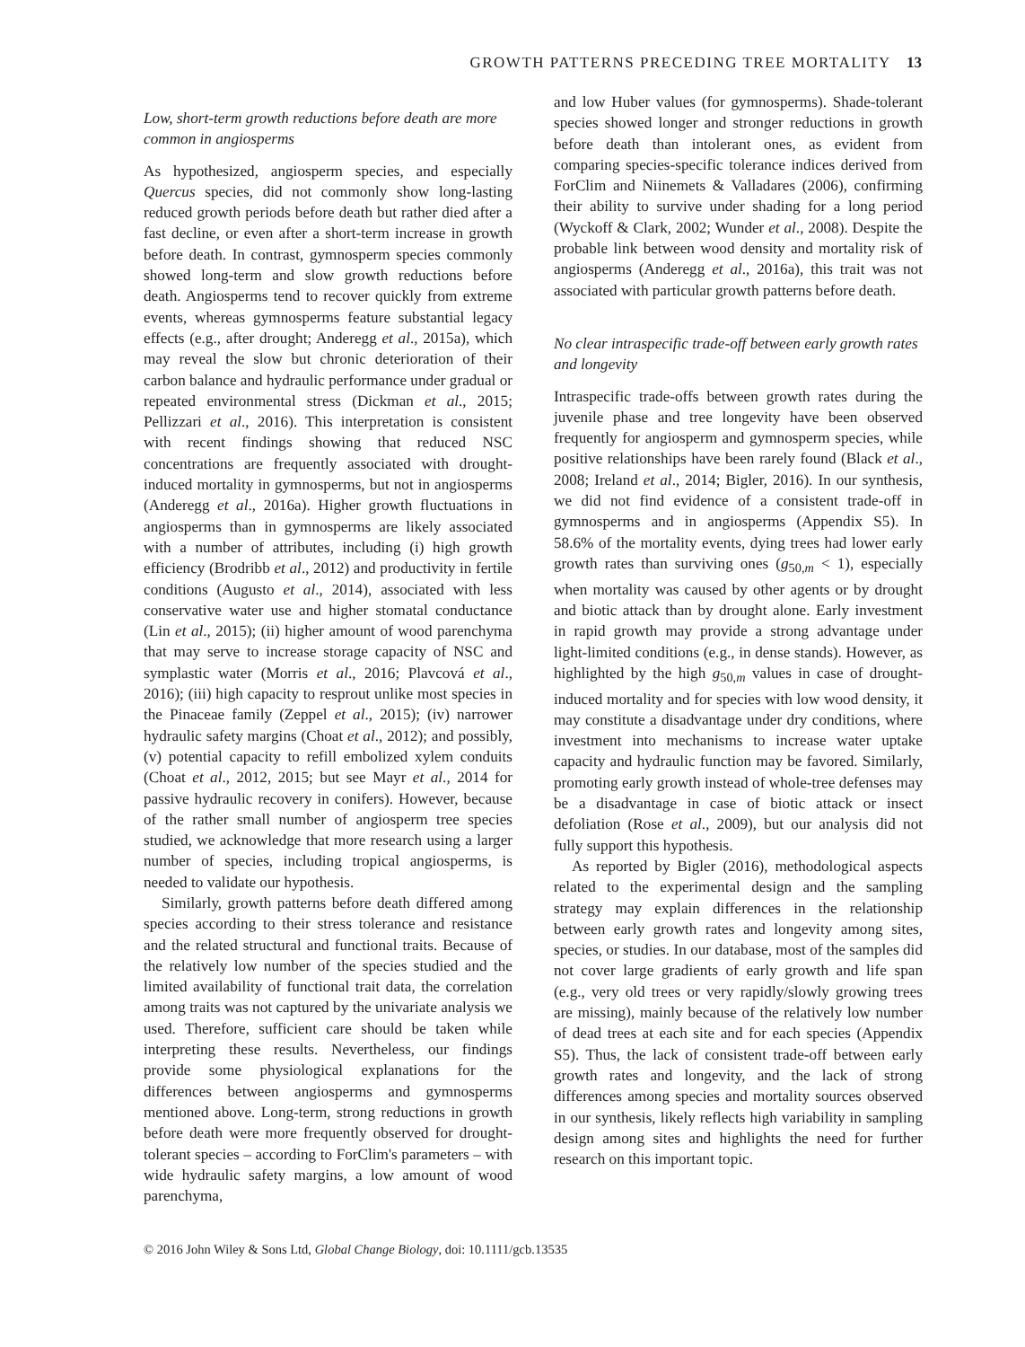GROWTH PATTERNS PRECEDING TREE MORTALITY 13
Low, short-term growth reductions before death are more common in angiosperms
As hypothesized, angiosperm species, and especially Quercus species, did not commonly show long-lasting reduced growth periods before death but rather died after a fast decline, or even after a short-term increase in growth before death. In contrast, gymnosperm species commonly showed long-term and slow growth reductions before death. Angiosperms tend to recover quickly from extreme events, whereas gymnosperms feature substantial legacy effects (e.g., after drought; Anderegg et al., 2015a), which may reveal the slow but chronic deterioration of their carbon balance and hydraulic performance under gradual or repeated environmental stress (Dickman et al., 2015; Pellizzari et al., 2016). This interpretation is consistent with recent findings showing that reduced NSC concentrations are frequently associated with drought-induced mortality in gymnosperms, but not in angiosperms (Anderegg et al., 2016a). Higher growth fluctuations in angiosperms than in gymnosperms are likely associated with a number of attributes, including (i) high growth efficiency (Brodribb et al., 2012) and productivity in fertile conditions (Augusto et al., 2014), associated with less conservative water use and higher stomatal conductance (Lin et al., 2015); (ii) higher amount of wood parenchyma that may serve to increase storage capacity of NSC and symplastic water (Morris et al., 2016; Plavcová et al., 2016); (iii) high capacity to resprout unlike most species in the Pinaceae family (Zeppel et al., 2015); (iv) narrower hydraulic safety margins (Choat et al., 2012); and possibly, (v) potential capacity to refill embolized xylem conduits (Choat et al., 2012, 2015; but see Mayr et al., 2014 for passive hydraulic recovery in conifers). However, because of the rather small number of angiosperm tree species studied, we acknowledge that more research using a larger number of species, including tropical angiosperms, is needed to validate our hypothesis.
Similarly, growth patterns before death differed among species according to their stress tolerance and resistance and the related structural and functional traits. Because of the relatively low number of the species studied and the limited availability of functional trait data, the correlation among traits was not captured by the univariate analysis we used. Therefore, sufficient care should be taken while interpreting these results. Nevertheless, our findings provide some physiological explanations for the differences between angiosperms and gymnosperms mentioned above. Long-term, strong reductions in growth before death were more frequently observed for drought-tolerant species – according to ForClim's parameters – with wide hydraulic safety margins, a low amount of wood parenchyma,
and low Huber values (for gymnosperms). Shade-tolerant species showed longer and stronger reductions in growth before death than intolerant ones, as evident from comparing species-specific tolerance indices derived from ForClim and Niinemets & Valladares (2006), confirming their ability to survive under shading for a long period (Wyckoff & Clark, 2002; Wunder et al., 2008). Despite the probable link between wood density and mortality risk of angiosperms (Anderegg et al., 2016a), this trait was not associated with particular growth patterns before death.
No clear intraspecific trade-off between early growth rates and longevity
Intraspecific trade-offs between growth rates during the juvenile phase and tree longevity have been observed frequently for angiosperm and gymnosperm species, while positive relationships have been rarely found (Black et al., 2008; Ireland et al., 2014; Bigler, 2016). In our synthesis, we did not find evidence of a consistent trade-off in gymnosperms and in angiosperms (Appendix S5). In 58.6% of the mortality events, dying trees had lower early growth rates than surviving ones (g<sub>50,m</sub> < 1), especially when mortality was caused by other agents or by drought and biotic attack than by drought alone. Early investment in rapid growth may provide a strong advantage under light-limited conditions (e.g., in dense stands). However, as highlighted by the high g<sub>50,m</sub> values in case of drought-induced mortality and for species with low wood density, it may constitute a disadvantage under dry conditions, where investment into mechanisms to increase water uptake capacity and hydraulic function may be favored. Similarly, promoting early growth instead of whole-tree defenses may be a disadvantage in case of biotic attack or insect defoliation (Rose et al., 2009), but our analysis did not fully support this hypothesis.
As reported by Bigler (2016), methodological aspects related to the experimental design and the sampling strategy may explain differences in the relationship between early growth rates and longevity among sites, species, or studies. In our database, most of the samples did not cover large gradients of early growth and life span (e.g., very old trees or very rapidly/slowly growing trees are missing), mainly because of the relatively low number of dead trees at each site and for each species (Appendix S5). Thus, the lack of consistent trade-off between early growth rates and longevity, and the lack of strong differences among species and mortality sources observed in our synthesis, likely reflects high variability in sampling design among sites and highlights the need for further research on this important topic.
© 2016 John Wiley & Sons Ltd, Global Change Biology, doi: 10.1111/gcb.13535